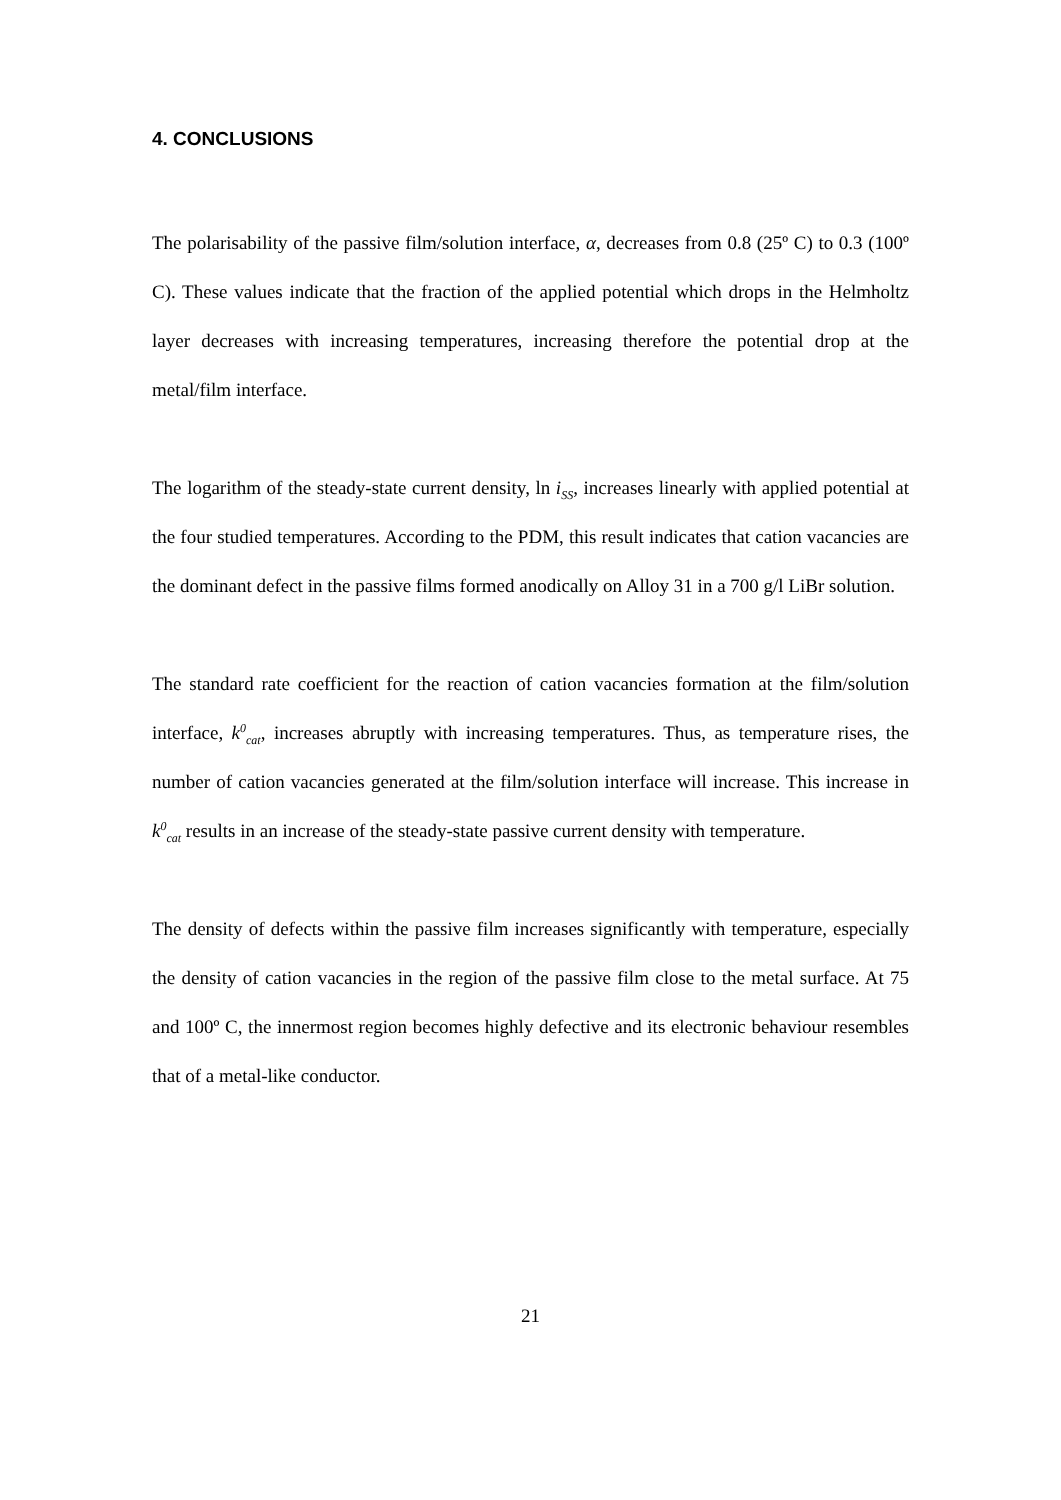4. CONCLUSIONS
The polarisability of the passive film/solution interface, α, decreases from 0.8 (25º C) to 0.3 (100º C). These values indicate that the fraction of the applied potential which drops in the Helmholtz layer decreases with increasing temperatures, increasing therefore the potential drop at the metal/film interface.
The logarithm of the steady-state current density, ln i<sub>SS</sub>, increases linearly with applied potential at the four studied temperatures. According to the PDM, this result indicates that cation vacancies are the dominant defect in the passive films formed anodically on Alloy 31 in a 700 g/l LiBr solution.
The standard rate coefficient for the reaction of cation vacancies formation at the film/solution interface, k<sup>0</sup><sub>cat</sub>, increases abruptly with increasing temperatures. Thus, as temperature rises, the number of cation vacancies generated at the film/solution interface will increase. This increase in k<sup>0</sup><sub>cat</sub> results in an increase of the steady-state passive current density with temperature.
The density of defects within the passive film increases significantly with temperature, especially the density of cation vacancies in the region of the passive film close to the metal surface. At 75 and 100º C, the innermost region becomes highly defective and its electronic behaviour resembles that of a metal-like conductor.
21